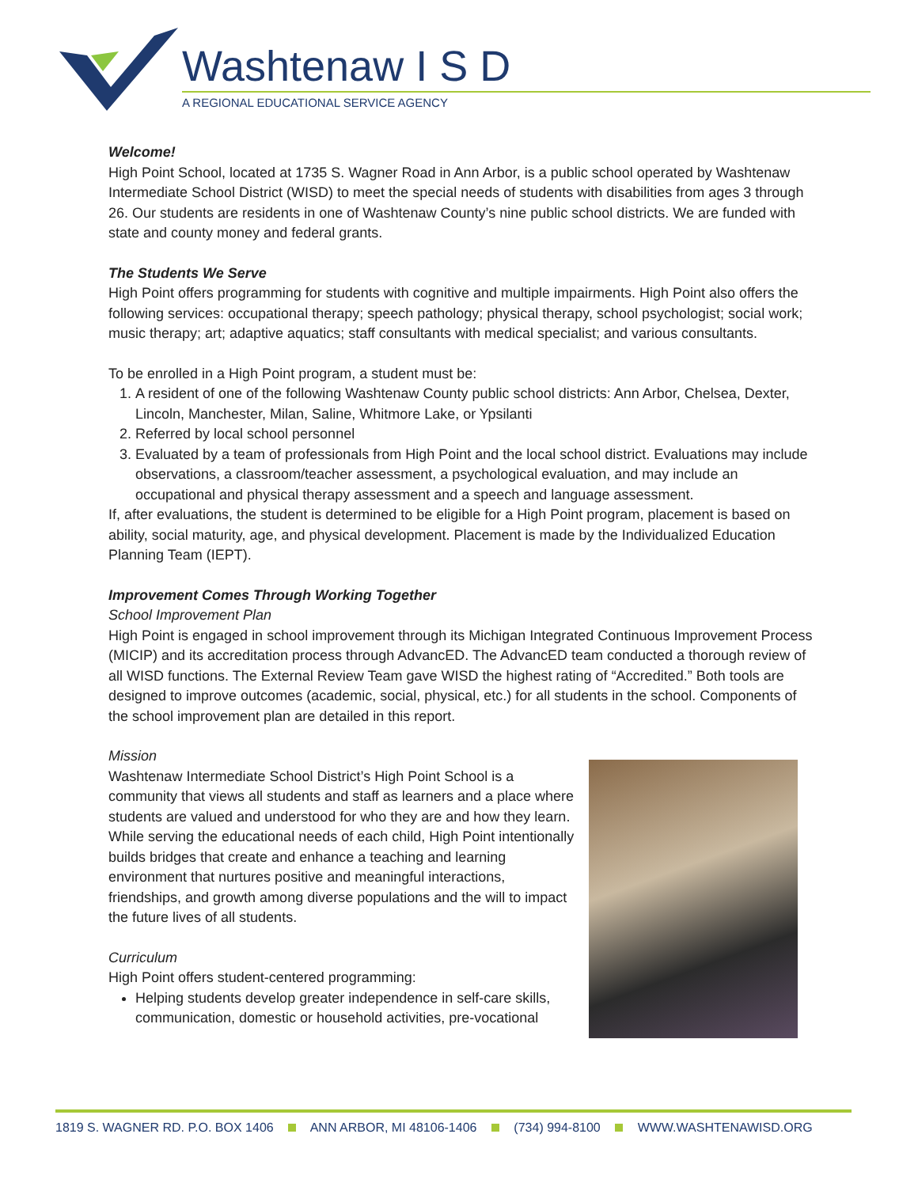Washtenaw I S D
A REGIONAL EDUCATIONAL SERVICE AGENCY
Welcome!
High Point School, located at 1735 S. Wagner Road in Ann Arbor, is a public school operated by Washtenaw Intermediate School District (WISD) to meet the special needs of students with disabilities from ages 3 through 26. Our students are residents in one of Washtenaw County’s nine public school districts. We are funded with state and county money and federal grants.
The Students We Serve
High Point offers programming for students with cognitive and multiple impairments. High Point also offers the following services: occupational therapy; speech pathology; physical therapy, school psychologist; social work; music therapy; art; adaptive aquatics; staff consultants with medical specialist; and various consultants.
To be enrolled in a High Point program, a student must be:
1. A resident of one of the following Washtenaw County public school districts: Ann Arbor, Chelsea, Dexter, Lincoln, Manchester, Milan, Saline, Whitmore Lake, or Ypsilanti
2. Referred by local school personnel
3. Evaluated by a team of professionals from High Point and the local school district. Evaluations may include observations, a classroom/teacher assessment, a psychological evaluation, and may include an occupational and physical therapy assessment and a speech and language assessment.
If, after evaluations, the student is determined to be eligible for a High Point program, placement is based on ability, social maturity, age, and physical development. Placement is made by the Individualized Education Planning Team (IEPT).
Improvement Comes Through Working Together
School Improvement Plan
High Point is engaged in school improvement through its Michigan Integrated Continuous Improvement Process (MICIP) and its accreditation process through AdvancED. The AdvancED team conducted a thorough review of all WISD functions. The External Review Team gave WISD the highest rating of “Accredited.” Both tools are designed to improve outcomes (academic, social, physical, etc.) for all students in the school. Components of the school improvement plan are detailed in this report.
Mission
Washtenaw Intermediate School District’s High Point School is a community that views all students and staff as learners and a place where students are valued and understood for who they are and how they learn. While serving the educational needs of each child, High Point intentionally builds bridges that create and enhance a teaching and learning environment that nurtures positive and meaningful interactions, friendships, and growth among diverse populations and the will to impact the future lives of all students.
Curriculum
High Point offers student-centered programming:
Helping students develop greater independence in self-care skills, communication, domestic or household activities, pre-vocational
1819 S. WAGNER RD. P.O. BOX 1406 ANN ARBOR, MI 48106-1406 (734) 994-8100 WWW.WASHTENAWISD.ORG